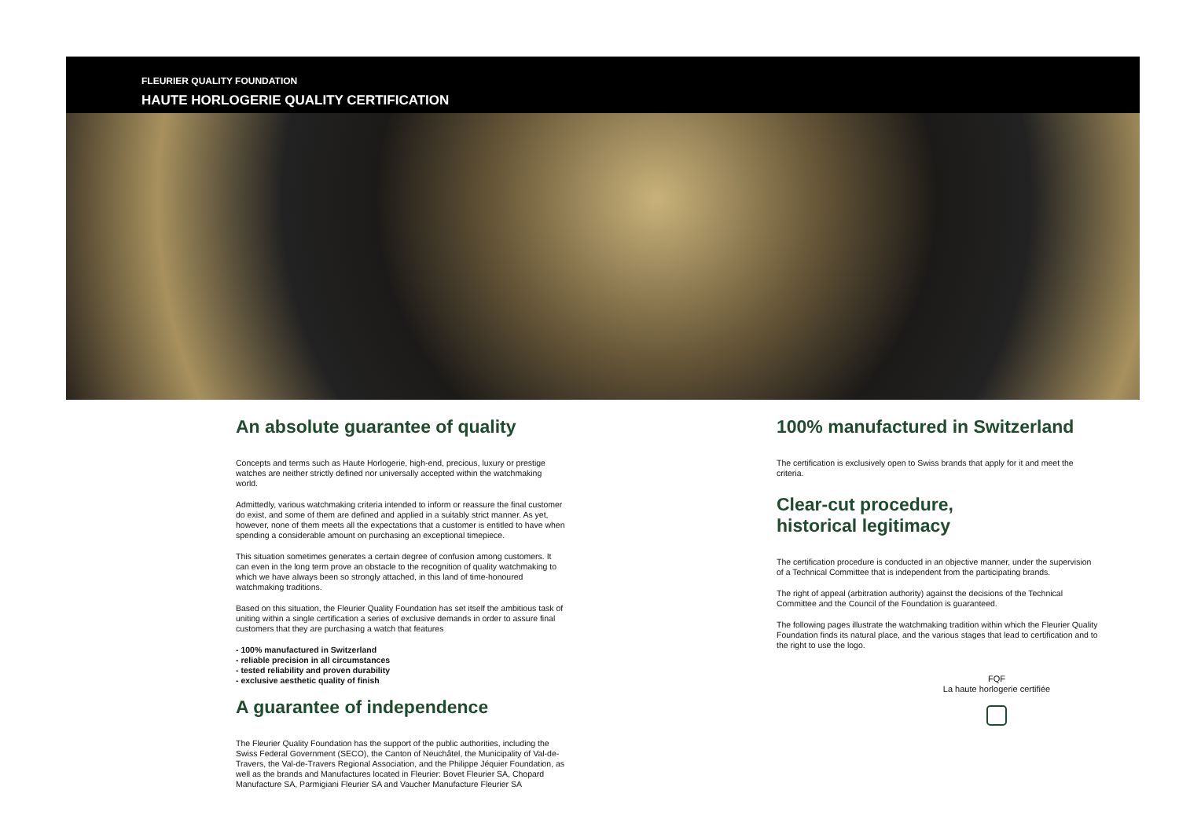FLEURIER QUALITY FOUNDATION
HAUTE HORLOGERIE QUALITY CERTIFICATION
An absolute guarantee of quality
Concepts and terms such as Haute Horlogerie, high-end, precious, luxury or prestige watches are neither strictly defined nor universally accepted within the watchmaking world.
Admittedly, various watchmaking criteria intended to inform or reassure the final customer do exist, and some of them are defined and applied in a suitably strict manner. As yet, however, none of them meets all the expectations that a customer is entitled to have when spending a considerable amount on purchasing an exceptional timepiece.
This situation sometimes generates a certain degree of confusion among customers. It can even in the long term prove an obstacle to the recognition of quality watchmaking to which we have always been so strongly attached, in this land of time-honoured watchmaking traditions.
Based on this situation, the Fleurier Quality Foundation has set itself the ambitious task of uniting within a single certification a series of exclusive demands in order to assure final customers that they are purchasing a watch that features
- 100% manufactured in Switzerland
- reliable precision in all circumstances
- tested reliability and proven durability
- exclusive aesthetic quality of finish
A guarantee of independence
The Fleurier Quality Foundation has the support of the public authorities, including the Swiss Federal Government (SECO), the Canton of Neuchâtel, the Municipality of Val-de-Travers, the Val-de-Travers Regional Association, and the Philippe Jéquier Foundation, as well as the brands and Manufactures located in Fleurier: Bovet Fleurier SA, Chopard Manufacture SA, Parmigiani Fleurier SA and Vaucher Manufacture Fleurier SA
100% manufactured in Switzerland
The certification is exclusively open to Swiss brands that apply for it and meet the criteria.
Clear-cut procedure,
historical legitimacy
The certification procedure is conducted in an objective manner, under the supervision of a Technical Committee that is independent from the participating brands.
The right of appeal (arbitration authority) against the decisions of the Technical Committee and the Council of the Foundation is guaranteed.
The following pages illustrate the watchmaking tradition within which the Fleurier Quality Foundation finds its natural place, and the various stages that lead to certification and to the right to use the logo.
FQF
La haute horlogerie certifiée